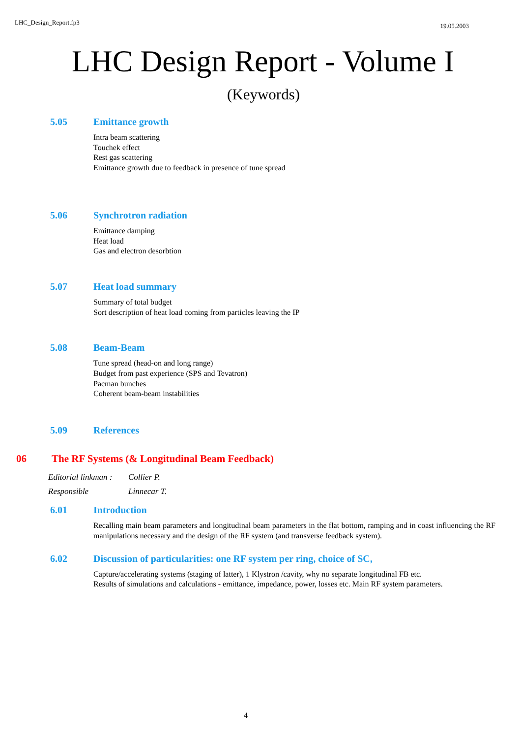LHC_Design_Report.fp3 19.05.2003
LHC Design Report - Volume I
(Keywords)
5.05 Emittance growth
Intra beam scattering
Touchek effect
Rest gas scattering
Emittance growth due to feedback in presence of tune spread
5.06 Synchrotron radiation
Emittance damping
Heat load
Gas and electron desorbtion
5.07 Heat load summary
Summary of total budget
Sort description of heat load coming from particles leaving the IP
5.08 Beam-Beam
Tune spread (head-on and long range)
Budget from past experience (SPS and Tevatron)
Pacman bunches
Coherent beam-beam instabilities
5.09 References
06 The RF Systems (& Longitudinal Beam Feedback)
Editorial linkman : Collier P.
Responsible Linnecar T.
6.01 Introduction
Recalling main beam parameters and longitudinal beam parameters in the flat bottom, ramping and in coast influencing the RF manipulations necessary and the design of the RF system (and transverse feedback system).
6.02 Discussion of particularities: one RF system per ring, choice of SC,
Capture/accelerating systems (staging of latter), 1 Klystron /cavity, why no separate longitudinal FB etc.
Results of simulations and calculations - emittance, impedance, power, losses etc. Main RF system parameters.
4